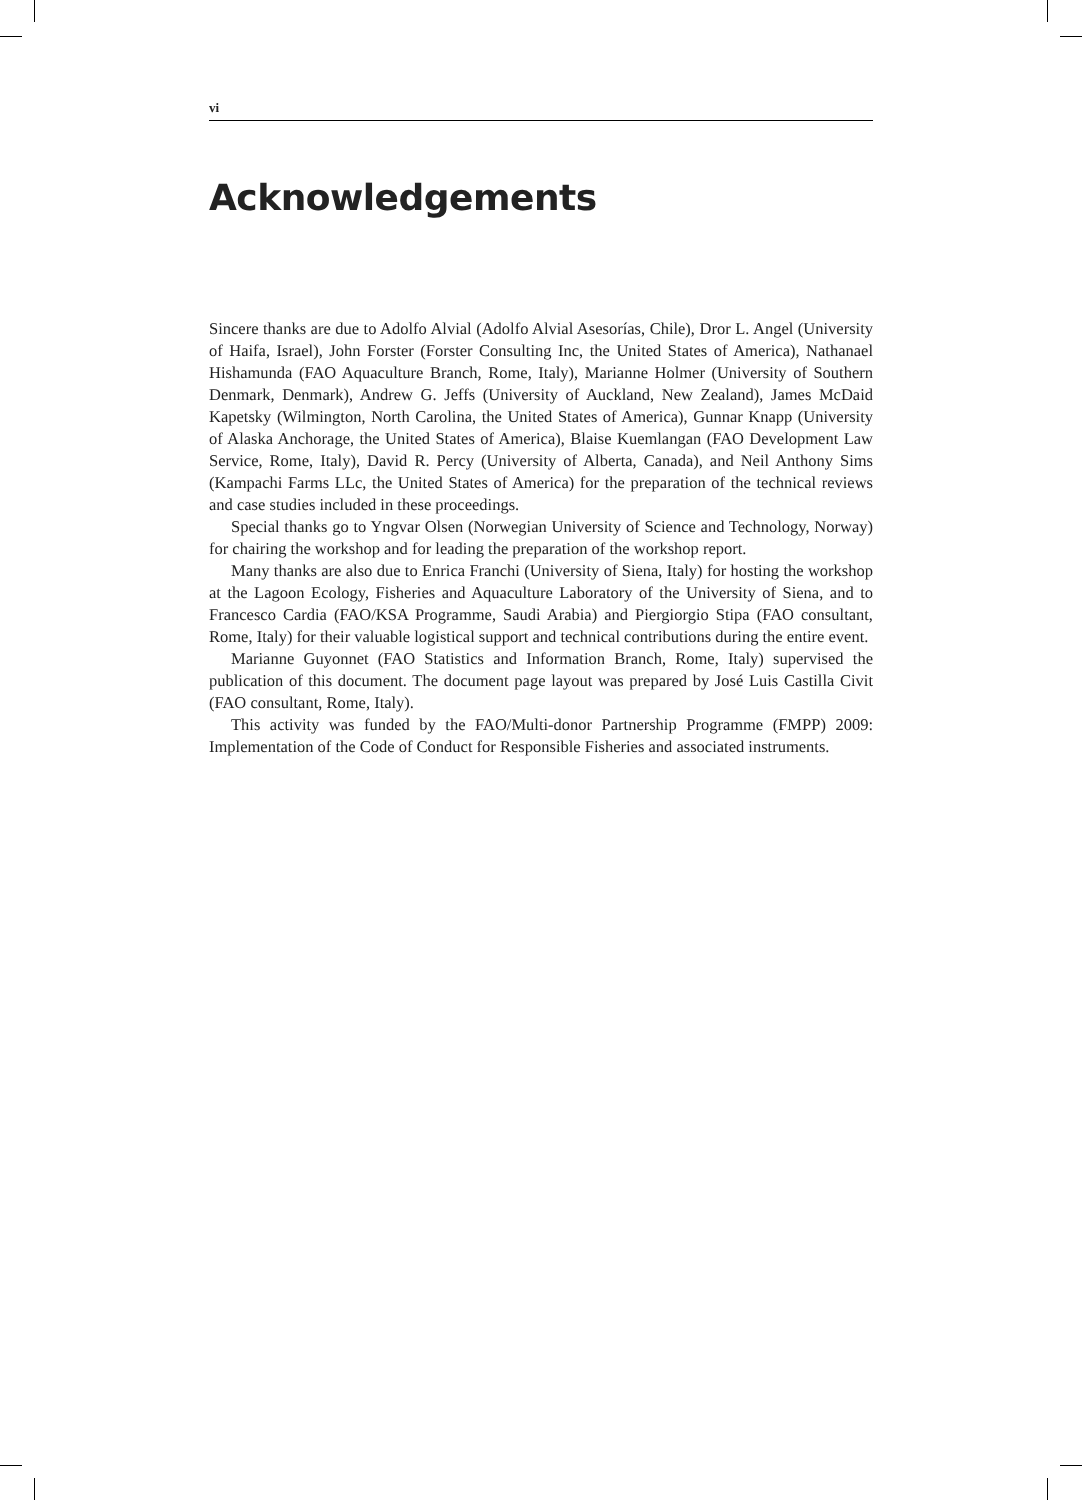vi
Acknowledgements
Sincere thanks are due to Adolfo Alvial (Adolfo Alvial Asesorías, Chile), Dror L. Angel (University of Haifa, Israel), John Forster (Forster Consulting Inc, the United States of America), Nathanael Hishamunda (FAO Aquaculture Branch, Rome, Italy), Marianne Holmer (University of Southern Denmark, Denmark), Andrew G. Jeffs (University of Auckland, New Zealand), James McDaid Kapetsky (Wilmington, North Carolina, the United States of America), Gunnar Knapp (University of Alaska Anchorage, the United States of America), Blaise Kuemlangan (FAO Development Law Service, Rome, Italy), David R. Percy (University of Alberta, Canada), and Neil Anthony Sims (Kampachi Farms LLc, the United States of America) for the preparation of the technical reviews and case studies included in these proceedings.
Special thanks go to Yngvar Olsen (Norwegian University of Science and Technology, Norway) for chairing the workshop and for leading the preparation of the workshop report.
Many thanks are also due to Enrica Franchi (University of Siena, Italy) for hosting the workshop at the Lagoon Ecology, Fisheries and Aquaculture Laboratory of the University of Siena, and to Francesco Cardia (FAO/KSA Programme, Saudi Arabia) and Piergiorgio Stipa (FAO consultant, Rome, Italy) for their valuable logistical support and technical contributions during the entire event.
Marianne Guyonnet (FAO Statistics and Information Branch, Rome, Italy) supervised the publication of this document. The document page layout was prepared by José Luis Castilla Civit (FAO consultant, Rome, Italy).
This activity was funded by the FAO/Multi-donor Partnership Programme (FMPP) 2009: Implementation of the Code of Conduct for Responsible Fisheries and associated instruments.